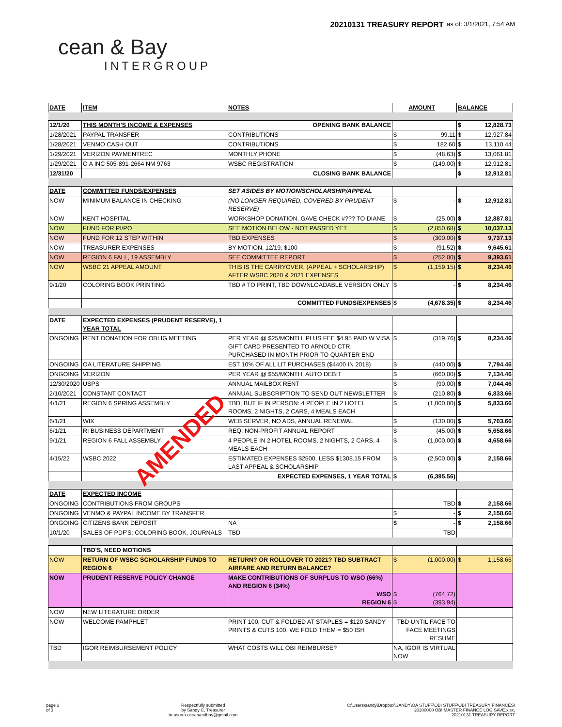cean & Bay
INTERGROUP
20210131 TREASURY REPORT
as of: 3/1/2021, 7:54 AM
| DATE | ITEM | NOTES | AMOUNT | BALANCE |
| 12/1/20 | THIS MONTH'S INCOME & EXPENSES | OPENING BANK BALANCE | | $ 12,828.73 |
| 1/28/2021 | PAYPAL TRANSFER | CONTRIBUTIONS | $ 99.11 | $ 12,927.84 |
| 1/28/2021 | VENMO CASH OUT | CONTRIBUTIONS | $ 182.60 | $ 13,110.44 |
| 1/29/2021 | VERIZON PAYMENTREC | MONTHLY PHONE | $ (48.63) | $ 13,061.81 |
| 1/29/2021 | O A INC 505-891-2664 NM 9763 | WSBC REGISTRATION | $ (149.00) | $ 12,912.81 |
| 12/31/20 | | CLOSING BANK BALANCE | | $ 12,912.81 |
| DATE | COMMITTED FUNDS/EXPENSES | SET ASIDES BY MOTION/SCHOLARSHIP/APPEAL | | |
| NOW | MINIMUM BALANCE IN CHECKING | (NO LONGER REQUIRED, COVERED BY PRUDENT RESERVE) | $ - | $ 12,912.81 |
| NOW | KENT HOSPITAL | WORKSHOP DONATION, GAVE CHECK #??? TO DIANE | $ (25.00) | $ 12,887.81 |
| NOW | FUND FOR PI/PO | SEE MOTION BELOW - NOT PASSED YET | $ (2,850.68) | $ 10,037.13 |
| NOW | FUND FOR 12 STEP WITHIN | TBD EXPENSES | $ (300.00) | $ 9,737.13 |
| NOW | TREASURER EXPENSES | BY MOTION, 12/19, $100 | $ (91.52) | $ 9,645.61 |
| NOW | REGION 6 FALL, 19 ASSEMBLY | SEE COMMITTEE REPORT | $ (252.00) | $ 9,393.61 |
| NOW | WSBC 21 APPEAL AMOUNT | THIS IS THE CARRYOVER, (APPEAL + SCHOLARSHIP) AFTER WSBC 2020 & 2021 EXPENSES | $ (1,159.15) | $ 8,234.46 |
| 9/1/20 | COLORING BOOK PRINTING | TBD # TO PRINT, TBD DOWNLOADABLE VERSION ONLY | $ - | $ 8,234.46 |
| | | COMMITTED FUNDS/EXPENSES | $ (4,678.35) | $ 8,234.46 |
| DATE | EXPECTED EXPENSES (PRUDENT RESERVE), 1 YEAR TOTAL | | | |
| ONGOING | RENT DONATION FOR OBI IG MEETING | PER YEAR @ $25/MONTH, PLUS FEE $4.95 PAID W VISA GIFT CARD PRESENTED TO ARNOLD CTR, PURCHASED IN MONTH PRIOR TO QUARTER END | $ (319.76) | $ 8,234.46 |
| ONGOING | OA LITERATURE SHIPPING | EST 10% OF ALL LIT PURCHASES ($4400 IN 2018) | $ (440.00) | $ 7,794.46 |
| ONGOING | VERIZON | PER YEAR @ $55/MONTH, AUTO DEBIT | $ (660.00) | $ 7,134.46 |
| 12/30/2020 | USPS | ANNUAL MAILBOX RENT | $ (90.00) | $ 7,044.46 |
| 2/10/2021 | CONSTANT CONTACT | ANNUAL SUBSCRIPTION TO SEND OUT NEWSLETTER | $ (210.80) | $ 6,833.66 |
| 4/1/21 | REGION 6 SPRING ASSEMBLY | TBD, BUT IF IN PERSON: 4 PEOPLE IN 2 HOTEL ROOMS, 2 NIGHTS, 2 CARS, 4 MEALS EACH | $ (1,000.00) | $ 5,833.66 |
| 6/1/21 | WIX | WEB SERVER, NO ADS, ANNUAL RENEWAL | $ (130.00) | $ 5,703.66 |
| 6/1/21 | RI BUSINESS DEPARTMENT | REQ. NON-PROFIT ANNUAL REPORT | $ (45.00) | $ 5,658.66 |
| 9/1/21 | REGION 6 FALL ASSEMBLY | 4 PEOPLE IN 2 HOTEL ROOMS, 2 NIGHTS, 2 CARS, 4 MEALS EACH | $ (1,000.00) | $ 4,658.66 |
| 4/15/22 | WSBC 2022 | ESTIMATED EXPENSES $2500, LESS $1308.15 FROM LAST APPEAL & SCHOLARSHIP | $ (2,500.00) | $ 2,158.66 |
| | | EXPECTED EXPENSES, 1 YEAR TOTAL | $ (6,395.56) | |
| DATE | EXPECTED INCOME | | | |
| ONGOING | CONTRIBUTIONS FROM GROUPS | | TBD | $ 2,158.66 |
| ONGOING | VENMO & PAYPAL INCOME BY TRANSFER | | $ - | $ 2,158.66 |
| ONGOING | CITIZENS BANK DEPOSIT | NA | $ - | $ 2,158.66 |
| 10/1/20 | SALES OF PDF'S: COLORING BOOK, JOURNALS | TBD | TBD | |
| | TBD'S, NEED MOTIONS | | | |
| NOW | RETURN OF WSBC SCHOLARSHIP FUNDS TO REGION 6 | RETURN? OR ROLLOVER TO 2021? TBD SUBTRACT AIRFARE AND RETURN BALANCE? | $ (1,000.00) | $ 1,158.66 |
| NOW | PRUDENT RESERVE POLICY CHANGE | MAKE CONTRIBUTIONS OF SURPLUS TO WSO (66%) AND REGION 6 (34%) WSO REGION 6 | $ (764.72) $ (393.94) | |
| NOW | NEW LITERATURE ORDER | | | |
| NOW | WELCOME PAMPHLET | PRINT 100, CUT & FOLDED AT STAPLES = $120 SANDY PRINTS & CUTS 100, WE FOLD THEM = $50 ISH | TBD UNTIL FACE TO FACE MEETINGS RESUME | |
| TBD | IGOR REIMBURSEMENT POLICY | WHAT COSTS WILL OBI REIMBURSE? | NA, IGOR IS VIRTUAL NOW | |
AMENDED
page 3
of 3
Respectfully submitted
by Sandy C, Treasurer
treasurer.oceanandbay@gmail.com
C:\Users\sandy\Dropbox\SANDY\OA STUFF\OBI STUFF\OBI TREASURY FINANCES\
20200000 OBI MASTER FINANCE LOG SAVE.xlsx,
20210131 TREASURY REPORT